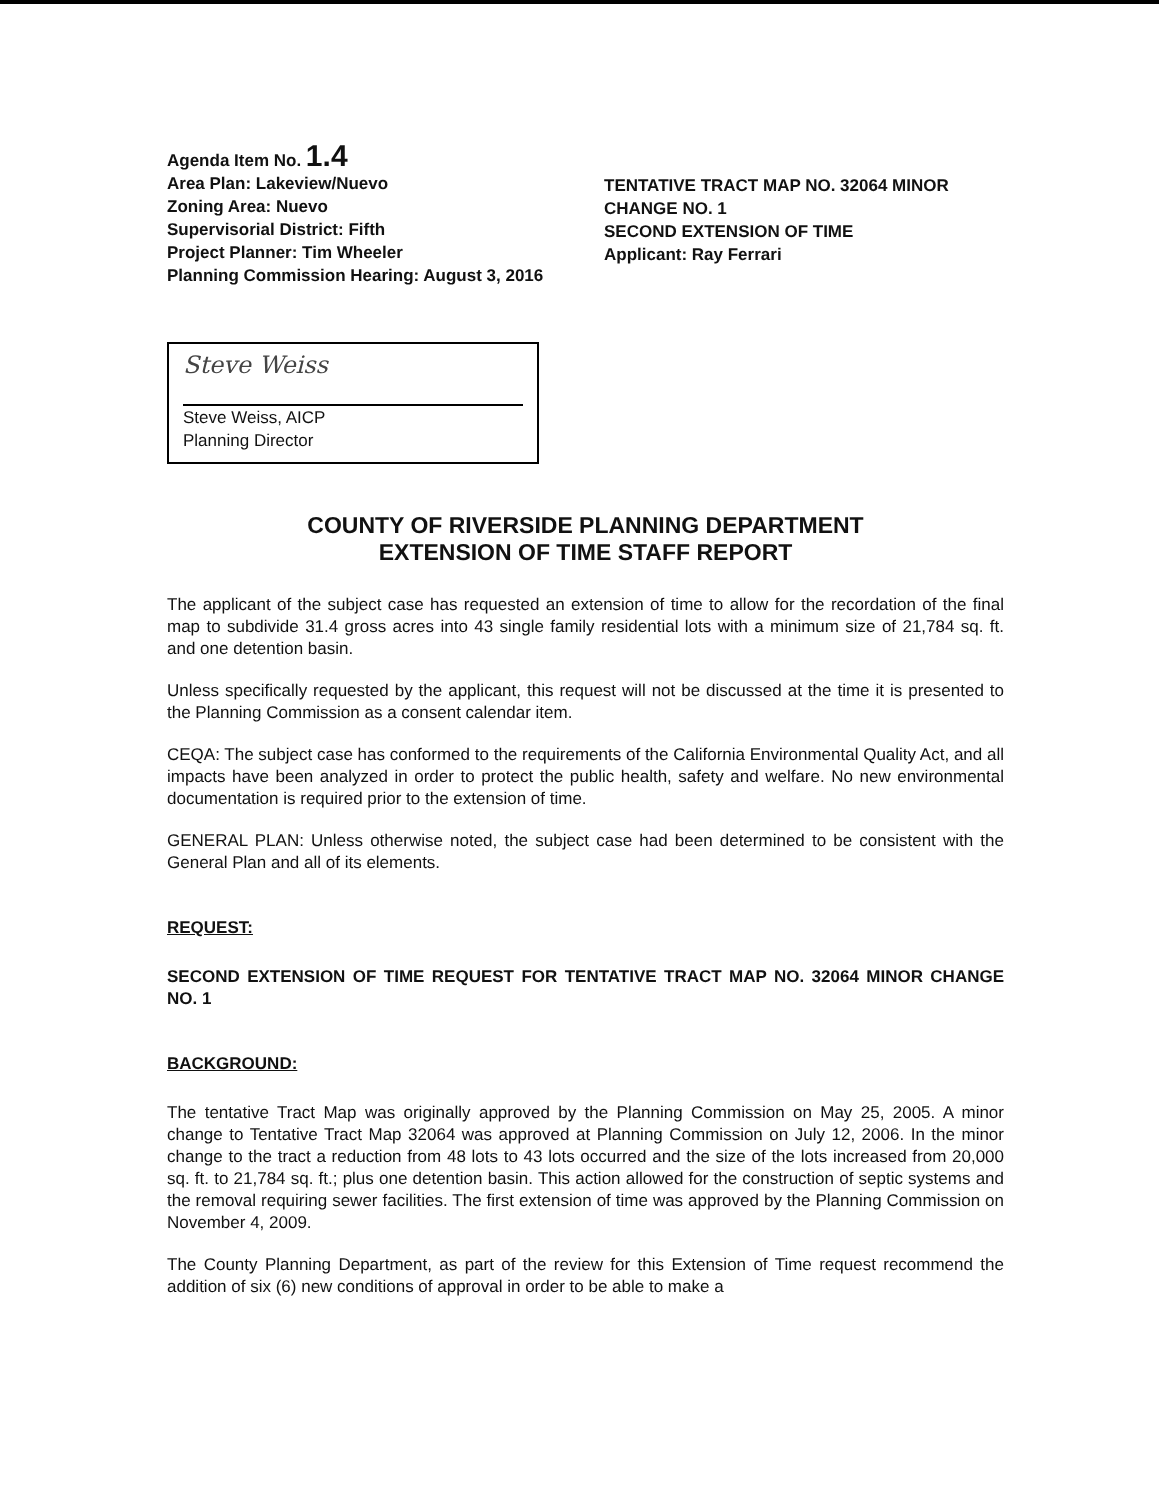Agenda Item No. 1.4
Area Plan: Lakeview/Nuevo
Zoning Area: Nuevo
Supervisorial District: Fifth
Project Planner: Tim Wheeler
Planning Commission Hearing: August 3, 2016
TENTATIVE TRACT MAP NO. 32064 MINOR CHANGE NO. 1
SECOND EXTENSION OF TIME
Applicant: Ray Ferrari
Steve Weiss
Steve Weiss, AICP
Planning Director
COUNTY OF RIVERSIDE PLANNING DEPARTMENT
EXTENSION OF TIME STAFF REPORT
The applicant of the subject case has requested an extension of time to allow for the recordation of the final map to subdivide 31.4 gross acres into 43 single family residential lots with a minimum size of 21,784 sq. ft. and one detention basin.
Unless specifically requested by the applicant, this request will not be discussed at the time it is presented to the Planning Commission as a consent calendar item.
CEQA: The subject case has conformed to the requirements of the California Environmental Quality Act, and all impacts have been analyzed in order to protect the public health, safety and welfare. No new environmental documentation is required prior to the extension of time.
GENERAL PLAN: Unless otherwise noted, the subject case had been determined to be consistent with the General Plan and all of its elements.
REQUEST:
SECOND EXTENSION OF TIME REQUEST FOR TENTATIVE TRACT MAP NO. 32064 MINOR CHANGE NO. 1
BACKGROUND:
The tentative Tract Map was originally approved by the Planning Commission on May 25, 2005. A minor change to Tentative Tract Map 32064 was approved at Planning Commission on July 12, 2006. In the minor change to the tract a reduction from 48 lots to 43 lots occurred and the size of the lots increased from 20,000 sq. ft. to 21,784 sq. ft.; plus one detention basin. This action allowed for the construction of septic systems and the removal requiring sewer facilities. The first extension of time was approved by the Planning Commission on November 4, 2009.
The County Planning Department, as part of the review for this Extension of Time request recommend the addition of six (6) new conditions of approval in order to be able to make a